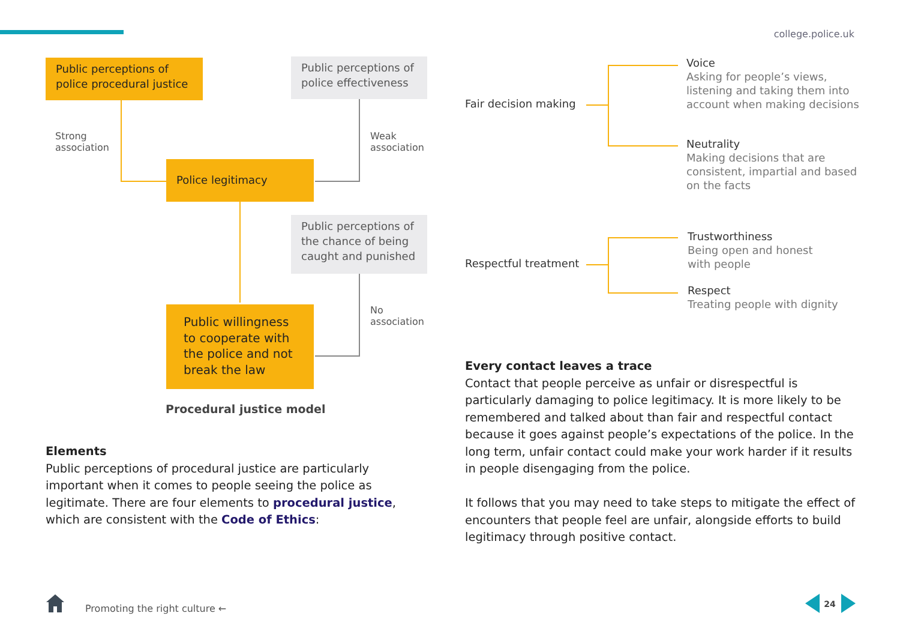college.police.uk
Public perceptions of police procedural justice
Public perceptions of police effectiveness
Strong
association
Weak
association
Police legitimacy
Public perceptions of the chance of being caught and punished
No
association
Public willingness to cooperate with the police and not break the law
Procedural justice model
Elements
Public perceptions of procedural justice are particularly important when it comes to people seeing the police as legitimate. There are four elements to procedural justice, which are consistent with the Code of Ethics:
Fair decision making
Voice
Asking for people’s views,
listening and taking them into
account when making decisions
Neutrality
Making decisions that are
consistent, impartial and based
on the facts
Respectful treatment
Trustworthiness
Being open and honest
with people
Respect
Treating people with dignity
Every contact leaves a trace
Contact that people perceive as unfair or disrespectful is particularly damaging to police legitimacy. It is more likely to be remembered and talked about than fair and respectful contact because it goes against people’s expectations of the police. In the long term, unfair contact could make your work harder if it results in people disengaging from the police.
It follows that you may need to take steps to mitigate the effect of encounters that people feel are unfair, alongside efforts to build legitimacy through positive contact.
Promoting the right culture ←
24